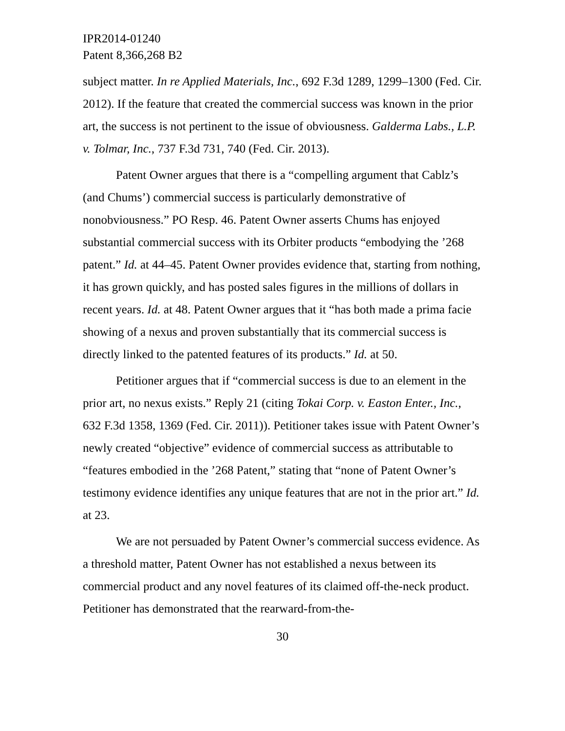IPR2014-01240
Patent 8,366,268 B2
subject matter. In re Applied Materials, Inc., 692 F.3d 1289, 1299–1300 (Fed. Cir. 2012). If the feature that created the commercial success was known in the prior art, the success is not pertinent to the issue of obviousness. Galderma Labs., L.P. v. Tolmar, Inc., 737 F.3d 731, 740 (Fed. Cir. 2013).
Patent Owner argues that there is a “compelling argument that Cablz’s (and Chums’) commercial success is particularly demonstrative of nonobviousness.” PO Resp. 46. Patent Owner asserts Chums has enjoyed substantial commercial success with its Orbiter products “embodying the ’268 patent.” Id. at 44–45. Patent Owner provides evidence that, starting from nothing, it has grown quickly, and has posted sales figures in the millions of dollars in recent years. Id. at 48. Patent Owner argues that it “has both made a prima facie showing of a nexus and proven substantially that its commercial success is directly linked to the patented features of its products.” Id. at 50.
Petitioner argues that if “commercial success is due to an element in the prior art, no nexus exists.” Reply 21 (citing Tokai Corp. v. Easton Enter., Inc., 632 F.3d 1358, 1369 (Fed. Cir. 2011)). Petitioner takes issue with Patent Owner’s newly created “objective” evidence of commercial success as attributable to “features embodied in the ’268 Patent,” stating that “none of Patent Owner’s testimony evidence identifies any unique features that are not in the prior art.” Id. at 23.
We are not persuaded by Patent Owner’s commercial success evidence. As a threshold matter, Patent Owner has not established a nexus between its commercial product and any novel features of its claimed off-the-neck product. Petitioner has demonstrated that the rearward-from-the-
30